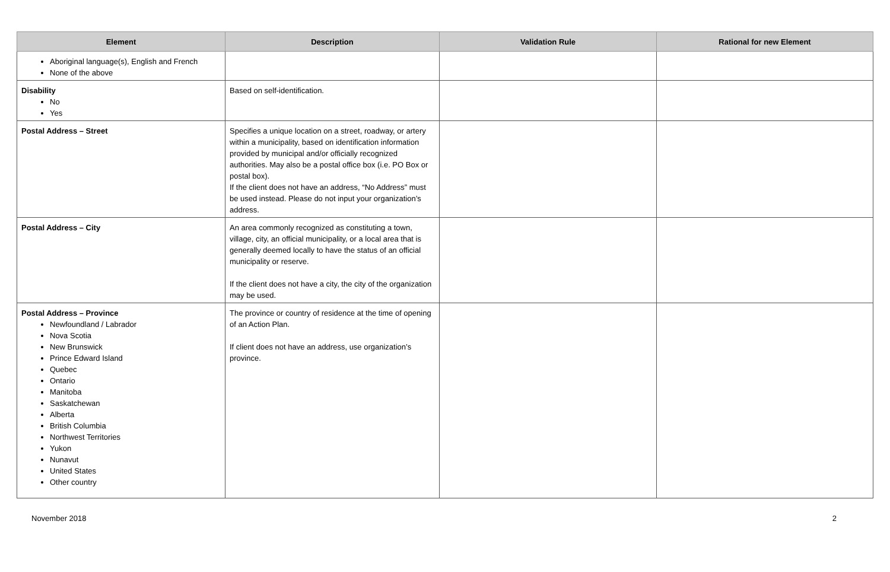| Element | Description | Validation Rule | Rational for new Element |
| --- | --- | --- | --- |
| Aboriginal language(s), English and French None of the above | | | |
| Disability No Yes | Based on self-identification. | | |
| Postal Address – Street | Specifies a unique location on a street, roadway, or artery within a municipality, based on identification information provided by municipal and/or officially recognized authorities. May also be a postal office box (i.e. PO Box or postal box). If the client does not have an address, “No Address” must be used instead. Please do not input your organization’s address. | | |
| Postal Address – City | An area commonly recognized as constituting a town, village, city, an official municipality, or a local area that is generally deemed locally to have the status of an official municipality or reserve. If the client does not have a city, the city of the organization may be used. | | |
| Postal Address – Province Newfoundland / Labrador Nova Scotia New Brunswick Prince Edward Island Quebec Ontario Manitoba Saskatchewan Alberta British Columbia Northwest Territories Yukon Nunavut United States Other country | The province or country of residence at the time of opening of an Action Plan. If client does not have an address, use organization’s province. | | |
November 2018 2